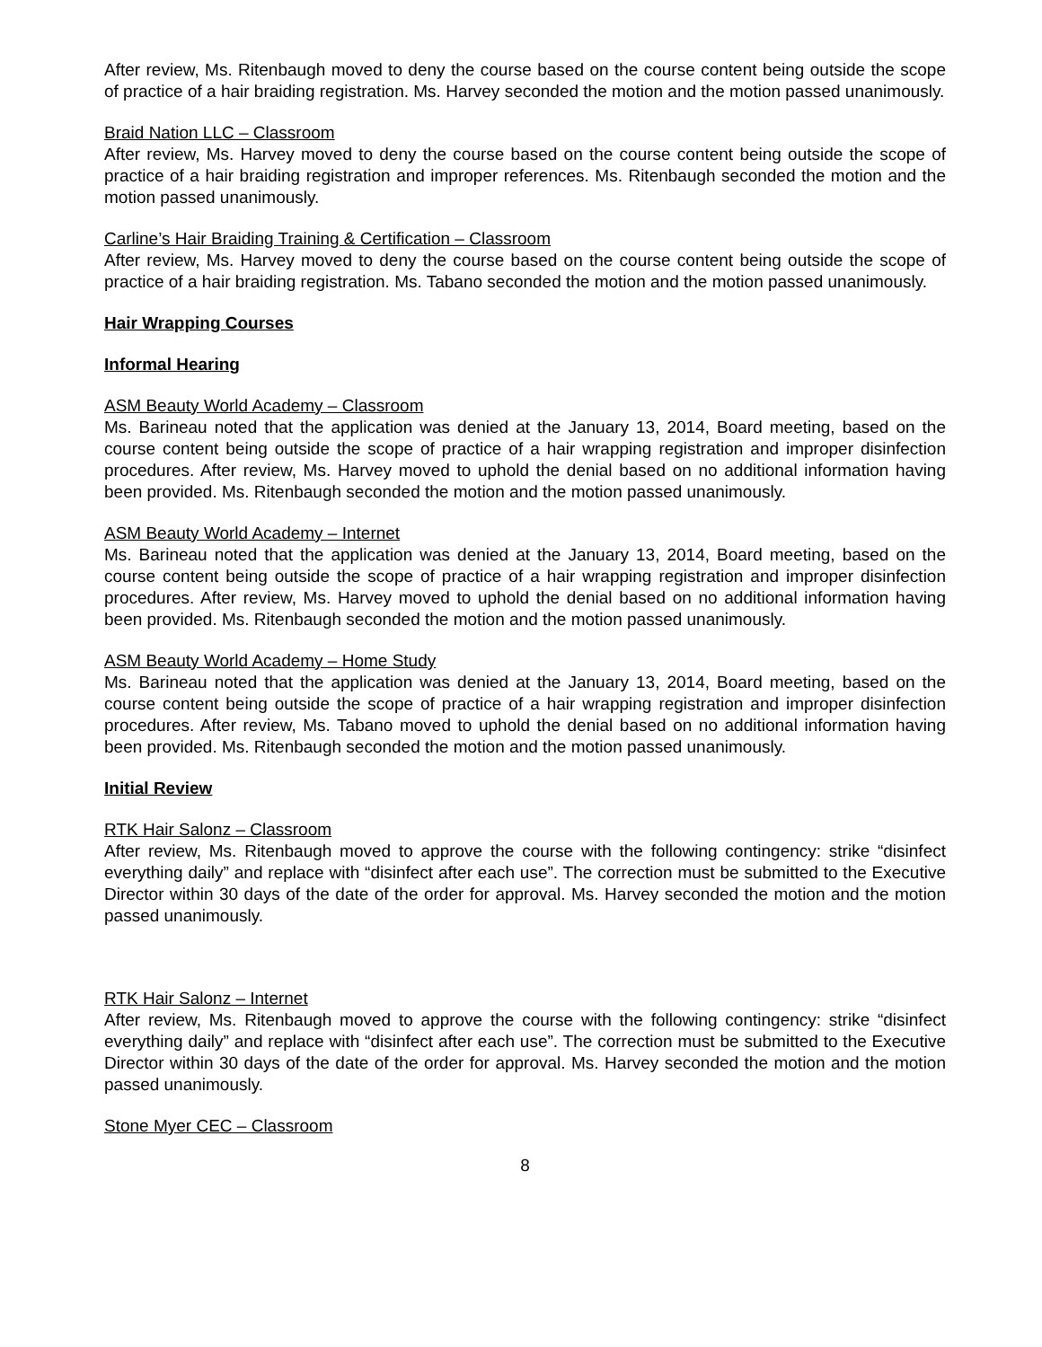After review, Ms. Ritenbaugh moved to deny the course based on the course content being outside the scope of practice of a hair braiding registration. Ms. Harvey seconded the motion and the motion passed unanimously.
Braid Nation LLC – Classroom
After review, Ms. Harvey moved to deny the course based on the course content being outside the scope of practice of a hair braiding registration and improper references. Ms. Ritenbaugh seconded the motion and the motion passed unanimously.
Carline’s Hair Braiding Training & Certification – Classroom
After review, Ms. Harvey moved to deny the course based on the course content being outside the scope of practice of a hair braiding registration. Ms. Tabano seconded the motion and the motion passed unanimously.
Hair Wrapping Courses
Informal Hearing
ASM Beauty World Academy – Classroom
Ms. Barineau noted that the application was denied at the January 13, 2014, Board meeting, based on the course content being outside the scope of practice of a hair wrapping registration and improper disinfection procedures. After review, Ms. Harvey moved to uphold the denial based on no additional information having been provided. Ms. Ritenbaugh seconded the motion and the motion passed unanimously.
ASM Beauty World Academy – Internet
Ms. Barineau noted that the application was denied at the January 13, 2014, Board meeting, based on the course content being outside the scope of practice of a hair wrapping registration and improper disinfection procedures. After review, Ms. Harvey moved to uphold the denial based on no additional information having been provided. Ms. Ritenbaugh seconded the motion and the motion passed unanimously.
ASM Beauty World Academy – Home Study
Ms. Barineau noted that the application was denied at the January 13, 2014, Board meeting, based on the course content being outside the scope of practice of a hair wrapping registration and improper disinfection procedures. After review, Ms. Tabano moved to uphold the denial based on no additional information having been provided. Ms. Ritenbaugh seconded the motion and the motion passed unanimously.
Initial Review
RTK Hair Salonz – Classroom
After review, Ms. Ritenbaugh moved to approve the course with the following contingency: strike “disinfect everything daily” and replace with “disinfect after each use”. The correction must be submitted to the Executive Director within 30 days of the date of the order for approval. Ms. Harvey seconded the motion and the motion passed unanimously.
RTK Hair Salonz – Internet
After review, Ms. Ritenbaugh moved to approve the course with the following contingency: strike “disinfect everything daily” and replace with “disinfect after each use”. The correction must be submitted to the Executive Director within 30 days of the date of the order for approval. Ms. Harvey seconded the motion and the motion passed unanimously.
Stone Myer CEC – Classroom
8